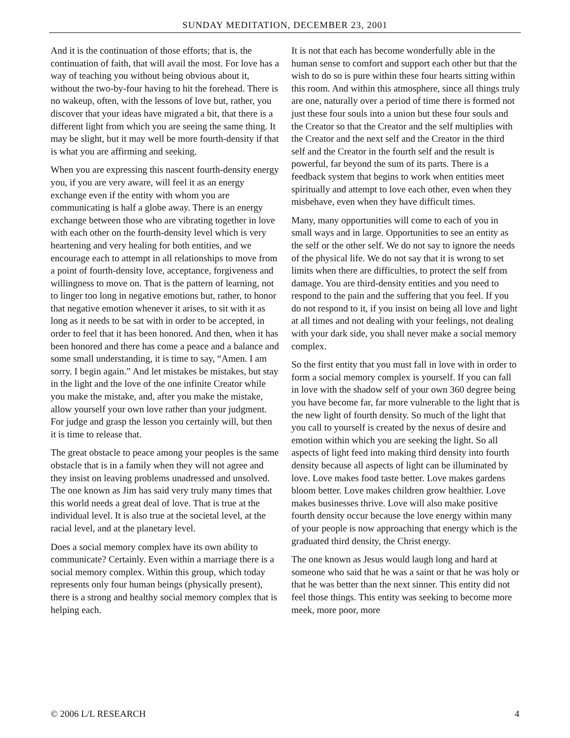SUNDAY MEDITATION, DECEMBER 23, 2001
And it is the continuation of those efforts; that is, the continuation of faith, that will avail the most. For love has a way of teaching you without being obvious about it, without the two-by-four having to hit the forehead. There is no wakeup, often, with the lessons of love but, rather, you discover that your ideas have migrated a bit, that there is a different light from which you are seeing the same thing. It may be slight, but it may well be more fourth-density if that is what you are affirming and seeking.
When you are expressing this nascent fourth-density energy you, if you are very aware, will feel it as an energy exchange even if the entity with whom you are communicating is half a globe away. There is an energy exchange between those who are vibrating together in love with each other on the fourth-density level which is very heartening and very healing for both entities, and we encourage each to attempt in all relationships to move from a point of fourth-density love, acceptance, forgiveness and willingness to move on. That is the pattern of learning, not to linger too long in negative emotions but, rather, to honor that negative emotion whenever it arises, to sit with it as long as it needs to be sat with in order to be accepted, in order to feel that it has been honored. And then, when it has been honored and there has come a peace and a balance and some small understanding, it is time to say, “Amen. I am sorry. I begin again.” And let mistakes be mistakes, but stay in the light and the love of the one infinite Creator while you make the mistake, and, after you make the mistake, allow yourself your own love rather than your judgment. For judge and grasp the lesson you certainly will, but then it is time to release that.
The great obstacle to peace among your peoples is the same obstacle that is in a family when they will not agree and they insist on leaving problems unadressed and unsolved. The one known as Jim has said very truly many times that this world needs a great deal of love. That is true at the individual level. It is also true at the societal level, at the racial level, and at the planetary level.
Does a social memory complex have its own ability to communicate? Certainly. Even within a marriage there is a social memory complex. Within this group, which today represents only four human beings (physically present), there is a strong and healthy social memory complex that is helping each.
It is not that each has become wonderfully able in the human sense to comfort and support each other but that the wish to do so is pure within these four hearts sitting within this room. And within this atmosphere, since all things truly are one, naturally over a period of time there is formed not just these four souls into a union but these four souls and the Creator so that the Creator and the self multiplies with the Creator and the next self and the Creator in the third self and the Creator in the fourth self and the result is powerful, far beyond the sum of its parts. There is a feedback system that begins to work when entities meet spiritually and attempt to love each other, even when they misbehave, even when they have difficult times.
Many, many opportunities will come to each of you in small ways and in large. Opportunities to see an entity as the self or the other self. We do not say to ignore the needs of the physical life. We do not say that it is wrong to set limits when there are difficulties, to protect the self from damage. You are third-density entities and you need to respond to the pain and the suffering that you feel. If you do not respond to it, if you insist on being all love and light at all times and not dealing with your feelings, not dealing with your dark side, you shall never make a social memory complex.
So the first entity that you must fall in love with in order to form a social memory complex is yourself. If you can fall in love with the shadow self of your own 360 degree being you have become far, far more vulnerable to the light that is the new light of fourth density. So much of the light that you call to yourself is created by the nexus of desire and emotion within which you are seeking the light. So all aspects of light feed into making third density into fourth density because all aspects of light can be illuminated by love. Love makes food taste better. Love makes gardens bloom better. Love makes children grow healthier. Love makes businesses thrive. Love will also make positive fourth density occur because the love energy within many of your people is now approaching that energy which is the graduated third density, the Christ energy.
The one known as Jesus would laugh long and hard at someone who said that he was a saint or that he was holy or that he was better than the next sinner. This entity did not feel those things. This entity was seeking to become more meek, more poor, more
© 2006 L/L RESEARCH 4